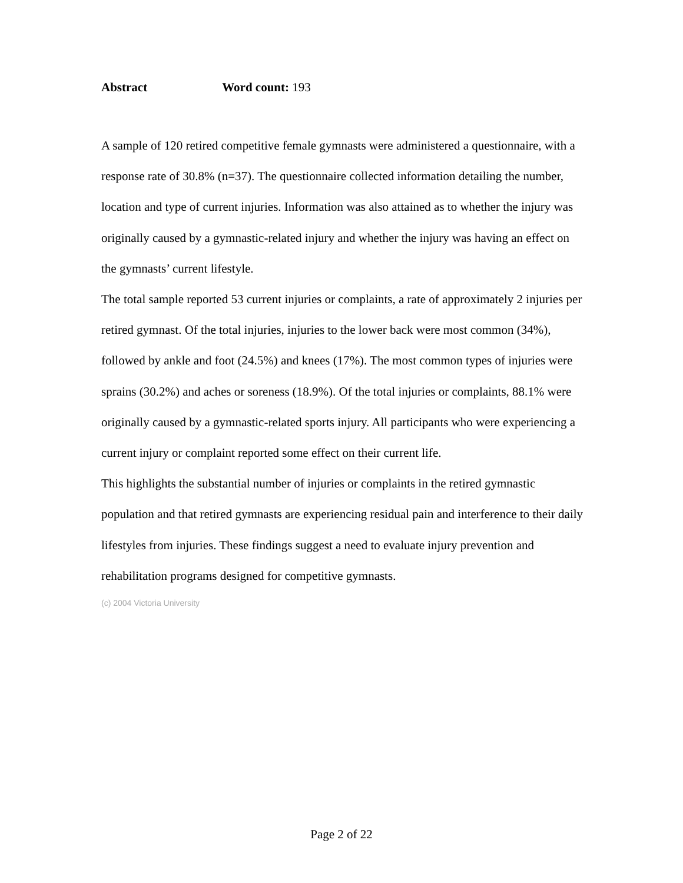Abstract Word count: 193
A sample of 120 retired competitive female gymnasts were administered a questionnaire, with a response rate of 30.8% (n=37). The questionnaire collected information detailing the number, location and type of current injuries. Information was also attained as to whether the injury was originally caused by a gymnastic-related injury and whether the injury was having an effect on the gymnasts’ current lifestyle.
The total sample reported 53 current injuries or complaints, a rate of approximately 2 injuries per retired gymnast. Of the total injuries, injuries to the lower back were most common (34%), followed by ankle and foot (24.5%) and knees (17%). The most common types of injuries were sprains (30.2%) and aches or soreness (18.9%). Of the total injuries or complaints, 88.1% were originally caused by a gymnastic-related sports injury. All participants who were experiencing a current injury or complaint reported some effect on their current life.
This highlights the substantial number of injuries or complaints in the retired gymnastic population and that retired gymnasts are experiencing residual pain and interference to their daily lifestyles from injuries. These findings suggest a need to evaluate injury prevention and rehabilitation programs designed for competitive gymnasts.
(c) 2004 Victoria University
Page 2 of 22